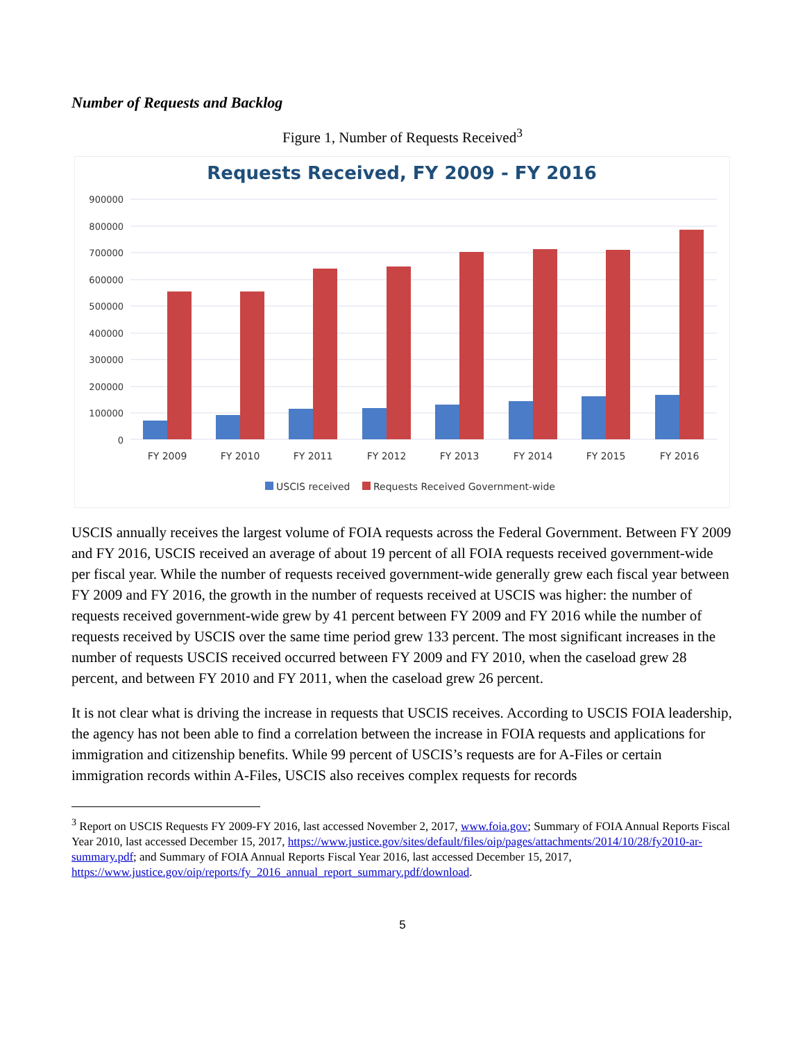Number of Requests and Backlog
Figure 1, Number of Requests Received<sup>3</sup>
Requests Received, FY 2009 - FY 2016
900000
800000
700000
600000
500000
400000
300000
200000
100000
0
FY 2009
FY 2010
FY 2011
FY 2012
FY 2013
FY 2014
FY 2015
FY 2016
USCIS received
Requests Received Government-wide
USCIS annually receives the largest volume of FOIA requests across the Federal Government. Between FY 2009 and FY 2016, USCIS received an average of about 19 percent of all FOIA requests received government-wide per fiscal year. While the number of requests received government-wide generally grew each fiscal year between FY 2009 and FY 2016, the growth in the number of requests received at USCIS was higher: the number of requests received government-wide grew by 41 percent between FY 2009 and FY 2016 while the number of requests received by USCIS over the same time period grew 133 percent. The most significant increases in the number of requests USCIS received occurred between FY 2009 and FY 2010, when the caseload grew 28 percent, and between FY 2010 and FY 2011, when the caseload grew 26 percent.
It is not clear what is driving the increase in requests that USCIS receives. According to USCIS FOIA leadership, the agency has not been able to find a correlation between the increase in FOIA requests and applications for immigration and citizenship benefits. While 99 percent of USCIS’s requests are for A-Files or certain immigration records within A-Files, USCIS also receives complex requests for records
<sup>3</sup> Report on USCIS Requests FY 2009-FY 2016, last accessed November 2, 2017, www.foia.gov; Summary of FOIA Annual Reports Fiscal Year 2010, last accessed December 15, 2017, https://www.justice.gov/sites/default/files/oip/pages/attachments/2014/10/28/fy2010-ar-summary.pdf; and Summary of FOIA Annual Reports Fiscal Year 2016, last accessed December 15, 2017, https://www.justice.gov/oip/reports/fy_2016_annual_report_summary.pdf/download.
5